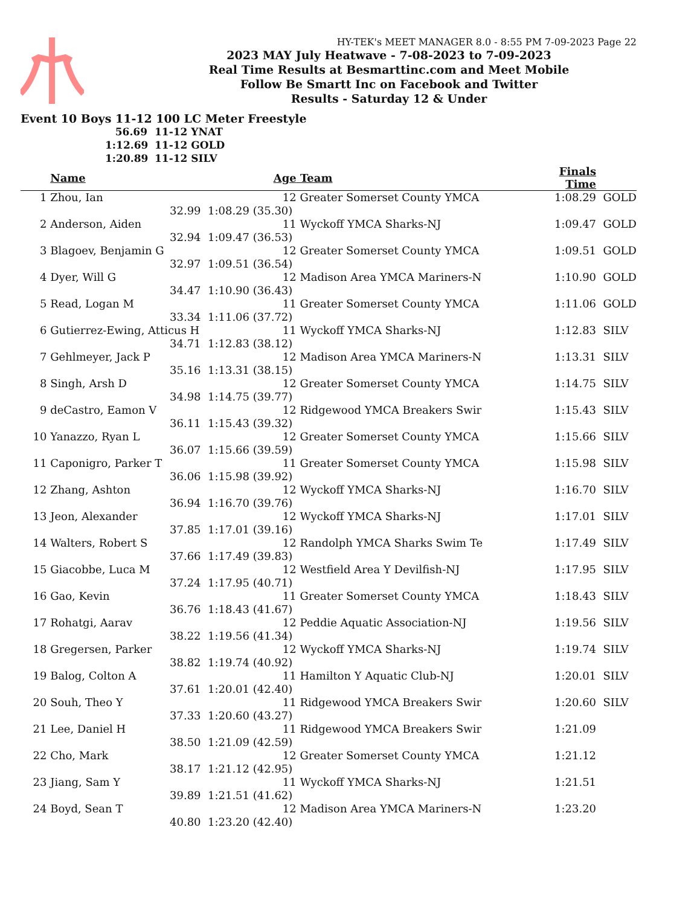HY-TEK's MEET MANAGER 8.0 - 8:55 PM 7-09-2023 Page 22
2023 MAY July Heatwave - 7-08-2023 to 7-09-2023
Real Time Results at Besmarttinc.com and Meet Mobile
Follow Be Smartt Inc on Facebook and Twitter
Results - Saturday 12 & Under
Event 10 Boys 11-12 100 LC Meter Freestyle
56.69 11-12 YNAT
1:12.69 11-12 GOLD
1:20.89 11-12 SILV
| | Name | | Age | Team | Finals Time | |
| --- | --- | --- | --- | --- | --- | --- |
| 1 | Zhou, Ian | | 12 | Greater Somerset County YMCA | 1:08.29 | GOLD |
| | 32.99 | 1:08.29 (35.30) | | | | |
| 2 | Anderson, Aiden | | 11 | Wyckoff YMCA Sharks-NJ | 1:09.47 | GOLD |
| | 32.94 | 1:09.47 (36.53) | | | | |
| 3 | Blagoev, Benjamin G | | 12 | Greater Somerset County YMCA | 1:09.51 | GOLD |
| | 32.97 | 1:09.51 (36.54) | | | | |
| 4 | Dyer, Will G | | 12 | Madison Area YMCA Mariners-N | 1:10.90 | GOLD |
| | 34.47 | 1:10.90 (36.43) | | | | |
| 5 | Read, Logan M | | 11 | Greater Somerset County YMCA | 1:11.06 | GOLD |
| | 33.34 | 1:11.06 (37.72) | | | | |
| 6 | Gutierrez-Ewing, Atticus H | | 11 | Wyckoff YMCA Sharks-NJ | 1:12.83 | SILV |
| | 34.71 | 1:12.83 (38.12) | | | | |
| 7 | Gehlmeyer, Jack P | | 12 | Madison Area YMCA Mariners-N | 1:13.31 | SILV |
| | 35.16 | 1:13.31 (38.15) | | | | |
| 8 | Singh, Arsh D | | 12 | Greater Somerset County YMCA | 1:14.75 | SILV |
| | 34.98 | 1:14.75 (39.77) | | | | |
| 9 | deCastro, Eamon V | | 12 | Ridgewood YMCA Breakers Swir | 1:15.43 | SILV |
| | 36.11 | 1:15.43 (39.32) | | | | |
| 10 | Yanazzo, Ryan L | | 12 | Greater Somerset County YMCA | 1:15.66 | SILV |
| | 36.07 | 1:15.66 (39.59) | | | | |
| 11 | Caponigro, Parker T | | 11 | Greater Somerset County YMCA | 1:15.98 | SILV |
| | 36.06 | 1:15.98 (39.92) | | | | |
| 12 | Zhang, Ashton | | 12 | Wyckoff YMCA Sharks-NJ | 1:16.70 | SILV |
| | 36.94 | 1:16.70 (39.76) | | | | |
| 13 | Jeon, Alexander | | 12 | Wyckoff YMCA Sharks-NJ | 1:17.01 | SILV |
| | 37.85 | 1:17.01 (39.16) | | | | |
| 14 | Walters, Robert S | | 12 | Randolph YMCA Sharks Swim Te | 1:17.49 | SILV |
| | 37.66 | 1:17.49 (39.83) | | | | |
| 15 | Giacobbe, Luca M | | 12 | Westfield Area Y Devilfish-NJ | 1:17.95 | SILV |
| | 37.24 | 1:17.95 (40.71) | | | | |
| 16 | Gao, Kevin | | 11 | Greater Somerset County YMCA | 1:18.43 | SILV |
| | 36.76 | 1:18.43 (41.67) | | | | |
| 17 | Rohatgi, Aarav | | 12 | Peddie Aquatic Association-NJ | 1:19.56 | SILV |
| | 38.22 | 1:19.56 (41.34) | | | | |
| 18 | Gregersen, Parker | | 12 | Wyckoff YMCA Sharks-NJ | 1:19.74 | SILV |
| | 38.82 | 1:19.74 (40.92) | | | | |
| 19 | Balog, Colton A | | 11 | Hamilton Y Aquatic Club-NJ | 1:20.01 | SILV |
| | 37.61 | 1:20.01 (42.40) | | | | |
| 20 | Souh, Theo Y | | 11 | Ridgewood YMCA Breakers Swir | 1:20.60 | SILV |
| | 37.33 | 1:20.60 (43.27) | | | | |
| 21 | Lee, Daniel H | | 11 | Ridgewood YMCA Breakers Swir | 1:21.09 | |
| | 38.50 | 1:21.09 (42.59) | | | | |
| 22 | Cho, Mark | | 12 | Greater Somerset County YMCA | 1:21.12 | |
| | 38.17 | 1:21.12 (42.95) | | | | |
| 23 | Jiang, Sam Y | | 11 | Wyckoff YMCA Sharks-NJ | 1:21.51 | |
| | 39.89 | 1:21.51 (41.62) | | | | |
| 24 | Boyd, Sean T | | 12 | Madison Area YMCA Mariners-N | 1:23.20 | |
| | 40.80 | 1:23.20 (42.40) | | | | |